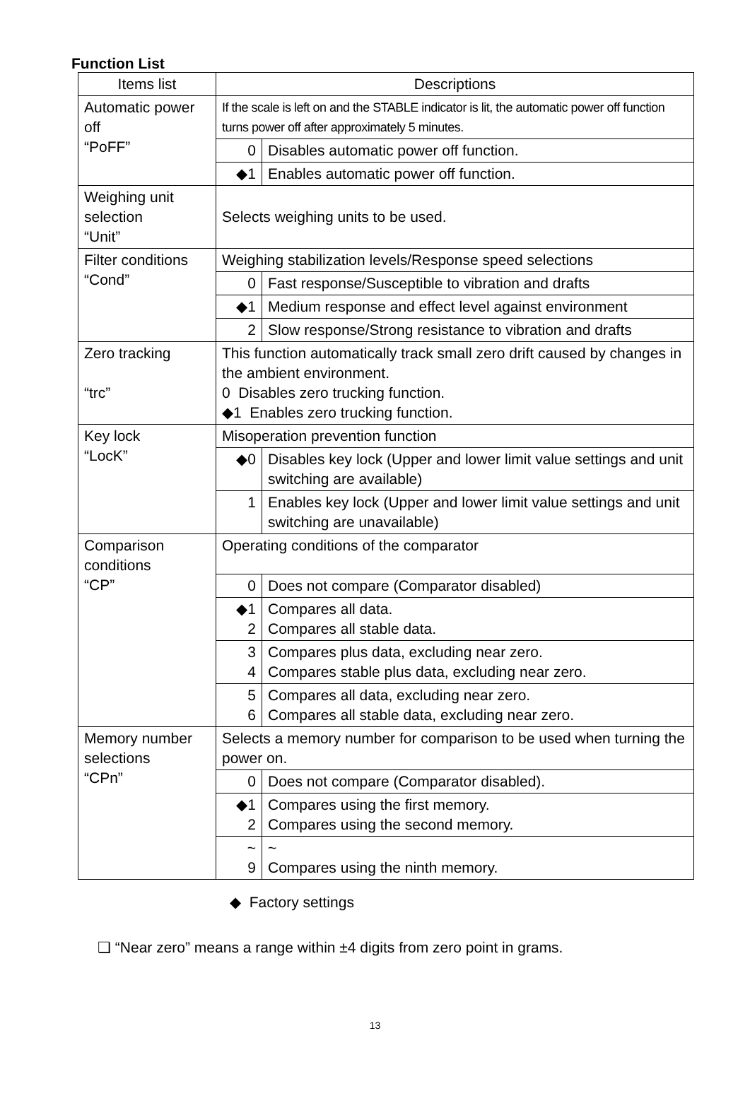Function List
| Items list | Descriptions | |
| Automatic power off “PoFF” | If the scale is left on and the STABLE indicator is lit, the automatic power off function turns power off after approximately 5 minutes. | |
| | 0 | Disables automatic power off function. |
| | ◆1 | Enables automatic power off function. |
| Weighing unit selection “Unit” | Selects weighing units to be used. | |
| Filter conditions “Cond” | Weighing stabilization levels/Response speed selections | |
| | 0 | Fast response/Susceptible to vibration and drafts |
| | ◆1 | Medium response and effect level against environment |
| | 2 | Slow response/Strong resistance to vibration and drafts |
| Zero tracking “trc” | This function automatically track small zero drift caused by changes in the ambient environment. 0 Disables zero trucking function. ◆1 Enables zero trucking function. | |
| Key lock “LocK” | Misoperation prevention function | |
| | ◆0 | Disables key lock (Upper and lower limit value settings and unit switching are available) |
| | 1 | Enables key lock (Upper and lower limit value settings and unit switching are unavailable) |
| Comparison conditions “CP” | Operating conditions of the comparator | |
| | 0 | Does not compare (Comparator disabled) |
| | ◆1 2 | Compares all data. Compares all stable data. |
| | 3 4 | Compares plus data, excluding near zero. Compares stable plus data, excluding near zero. |
| | 5 6 | Compares all data, excluding near zero. Compares all stable data, excluding near zero. |
| Memory number selections “CPn” | Selects a memory number for comparison to be used when turning the power on. | |
| | 0 | Does not compare (Comparator disabled). |
| | ◆1 2 | Compares using the first memory. Compares using the second memory. |
| | ~ 9 | ~ Compares using the ninth memory. |
◆ Factory settings
❑ “Near zero” means a range within ±4 digits from zero point in grams.
13